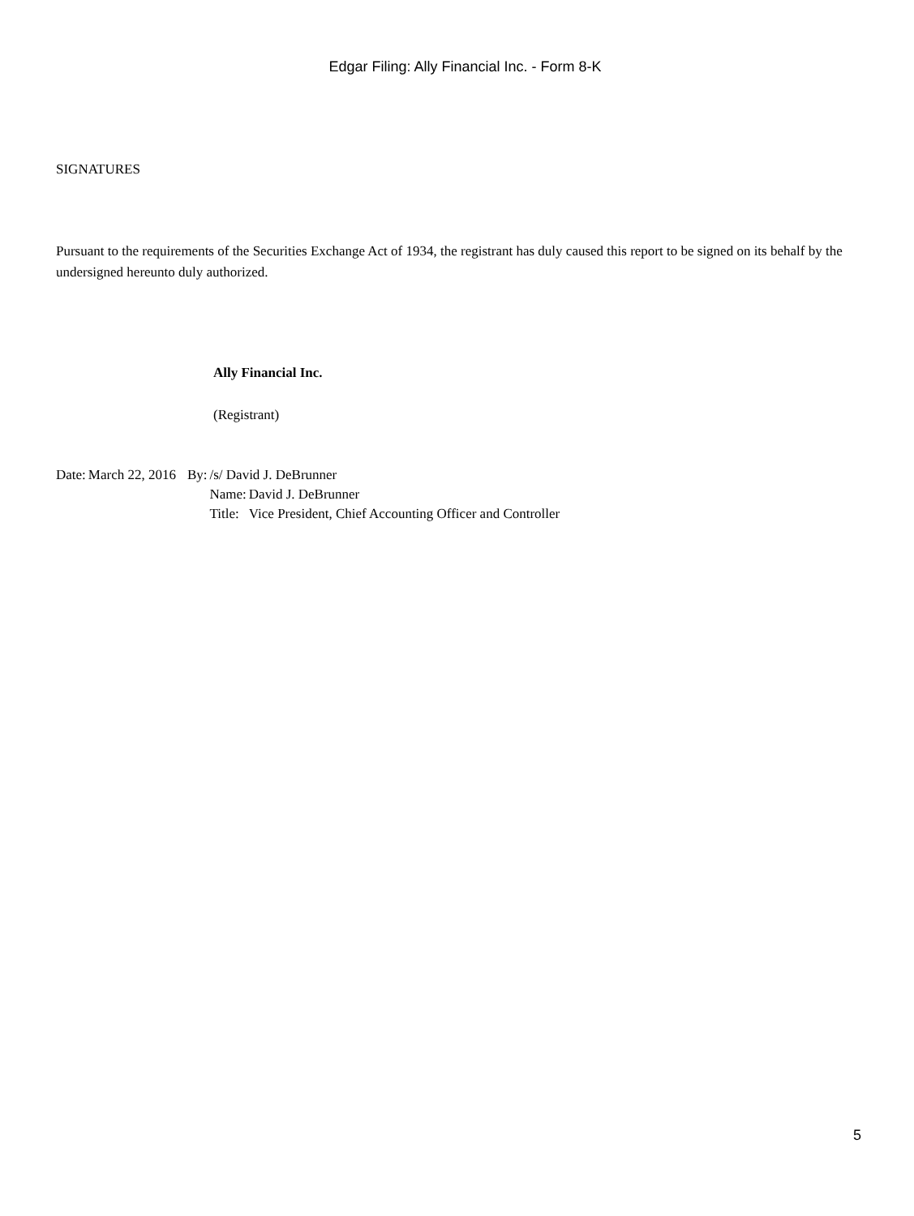Edgar Filing: Ally Financial Inc. - Form 8-K
SIGNATURES
Pursuant to the requirements of the Securities Exchange Act of 1934, the registrant has duly caused this report to be signed on its behalf by the undersigned hereunto duly authorized.
Ally Financial Inc.
(Registrant)
| Date: | March 22, 2016 | By: | /s/ David J. DeBrunner | |
| | | | Name: | David J. DeBrunner |
| | | | Title: | Vice President, Chief Accounting Officer and Controller |
5